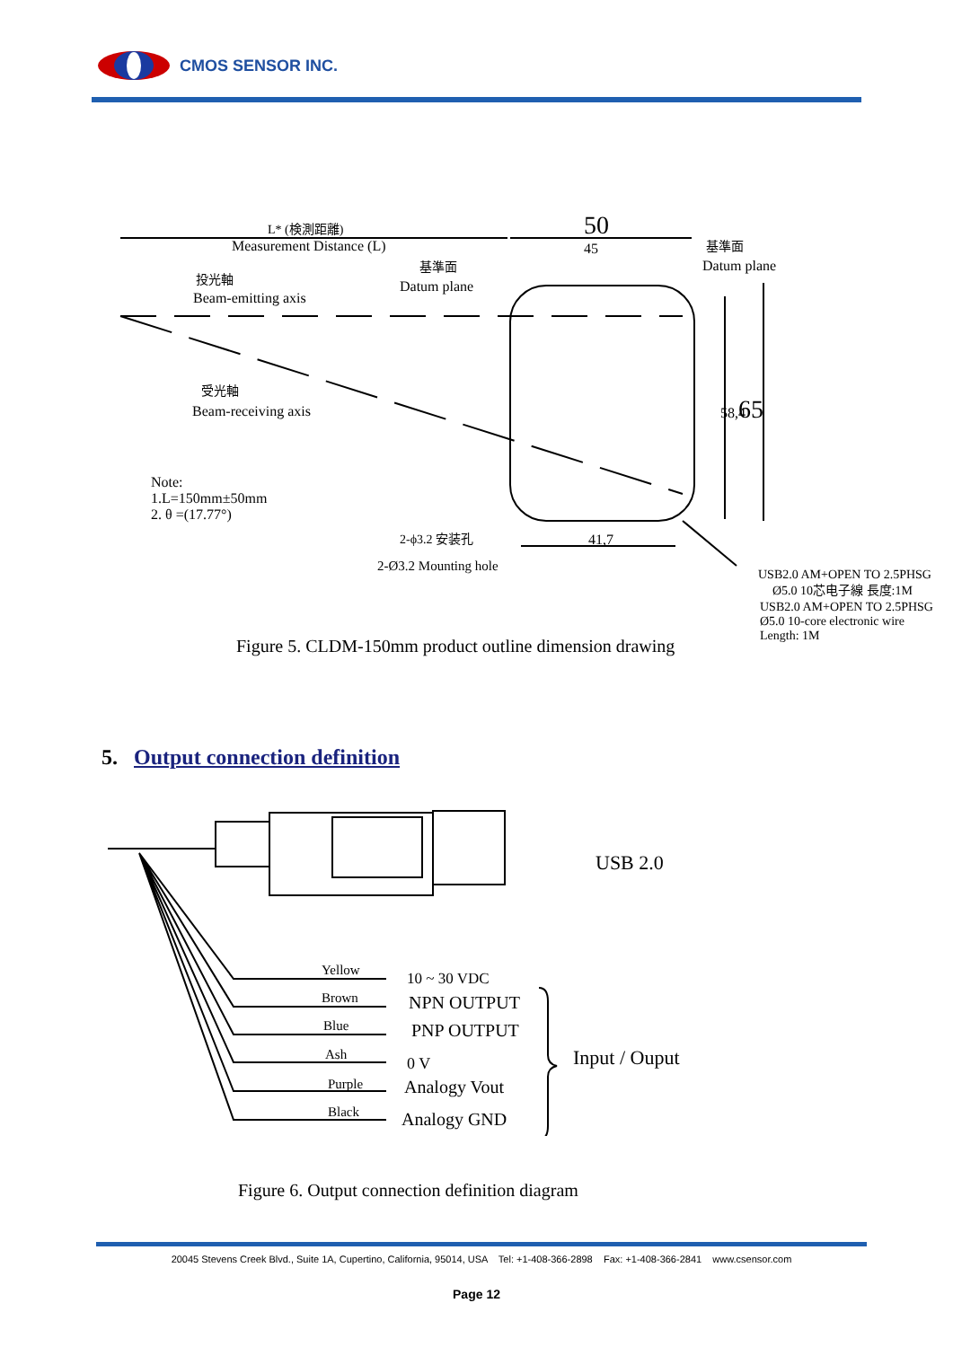CMOS SENSOR INC.
L* (検測距離)
Measurement Distance (L)
投光軸
Beam-emitting axis
基準面
Datum plane
基準面
Datum plane
50
45
58,4
65
受光軸
Beam-receiving axis
Note:
1.L=150mm±50mm
2. θ =(17.77°)
41,7
2-ϕ3.2 安装孔
2-Ø3.2 Mounting hole
USB2.0 AM+OPEN TO 2.5PHSG
Ø5.0 10芯电子線 長度:1M
USB2.0 AM+OPEN TO 2.5PHSG
Ø5.0 10-core electronic wire
Length: 1M
Figure 5. CLDM-150mm product outline dimension drawing
5. Output connection definition
Yellow
Brown
Blue
Ash
Purple
Black
USB 2.0
10 ~ 30 VDC
NPN OUTPUT
PNP OUTPUT
0 V
Analogy Vout
Analogy GND
Input / Ouput
Figure 6. Output connection definition diagram
20045 Stevens Creek Blvd., Suite 1A, Cupertino, California, 95014, USA Tel: +1-408-366-2898 Fax: +1-408-366-2841 www.csensor.com
Page 12